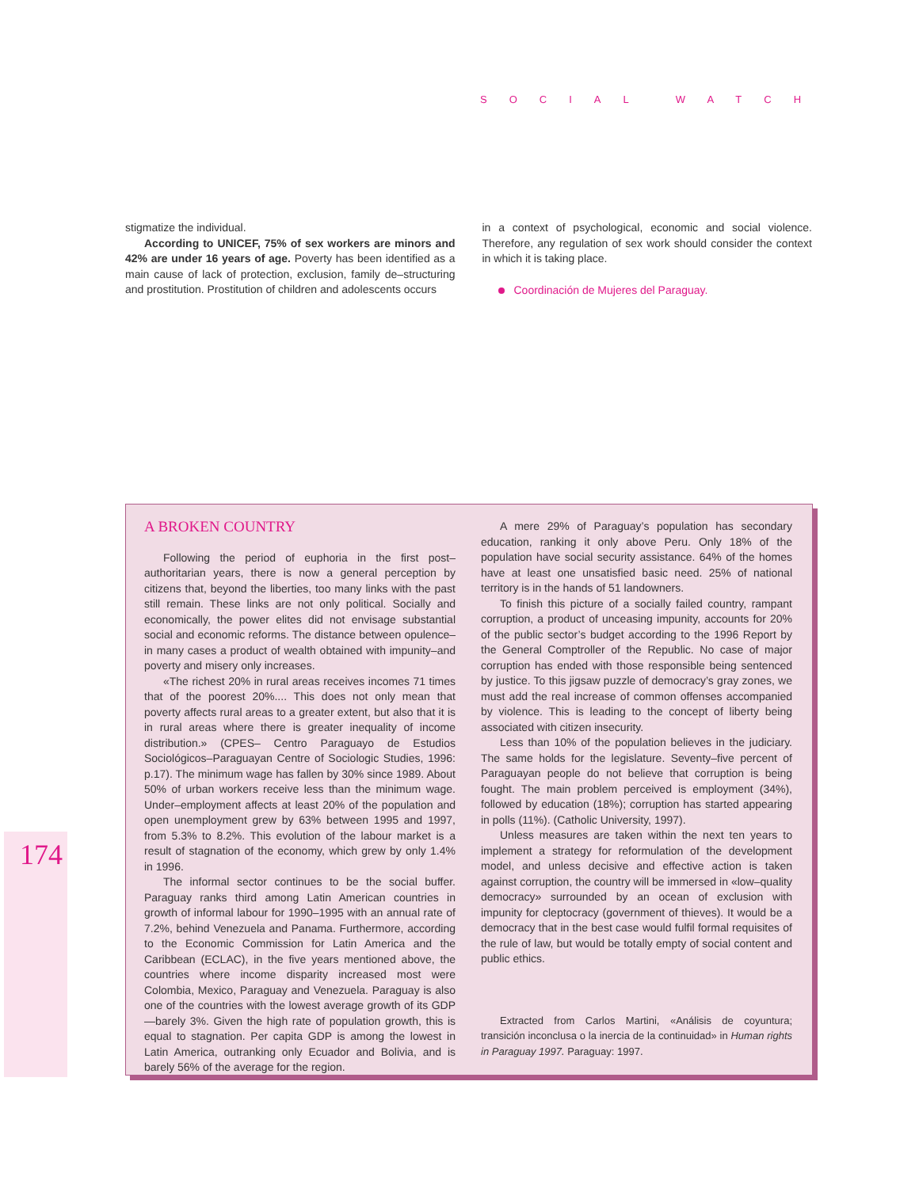SOCIAL WATCH
stigmatize the individual.
According to UNICEF, 75% of sex workers are minors and 42% are under 16 years of age. Poverty has been identified as a main cause of lack of protection, exclusion, family de–structuring and prostitution. Prostitution of children and adolescents occurs
in a context of psychological, economic and social violence. Therefore, any regulation of sex work should consider the context in which it is taking place.
Coordinación de Mujeres del Paraguay.
A BROKEN COUNTRY
Following the period of euphoria in the first post–authoritarian years, there is now a general perception by citizens that, beyond the liberties, too many links with the past still remain. These links are not only political. Socially and economically, the power elites did not envisage substantial social and economic reforms. The distance between opulence–in many cases a product of wealth obtained with impunity–and poverty and misery only increases.
«The richest 20% in rural areas receives incomes 71 times that of the poorest 20%.... This does not only mean that poverty affects rural areas to a greater extent, but also that it is in rural areas where there is greater inequality of income distribution.» (CPES– Centro Paraguayo de Estudios Sociológicos–Paraguayan Centre of Sociologic Studies, 1996: p.17). The minimum wage has fallen by 30% since 1989. About 50% of urban workers receive less than the minimum wage. Under–employment affects at least 20% of the population and open unemployment grew by 63% between 1995 and 1997, from 5.3% to 8.2%. This evolution of the labour market is a result of stagnation of the economy, which grew by only 1.4% in 1996.
The informal sector continues to be the social buffer. Paraguay ranks third among Latin American countries in growth of informal labour for 1990–1995 with an annual rate of 7.2%, behind Venezuela and Panama. Furthermore, according to the Economic Commission for Latin America and the Caribbean (ECLAC), in the five years mentioned above, the countries where income disparity increased most were Colombia, Mexico, Paraguay and Venezuela. Paraguay is also one of the countries with the lowest average growth of its GDP—barely 3%. Given the high rate of population growth, this is equal to stagnation. Per capita GDP is among the lowest in Latin America, outranking only Ecuador and Bolivia, and is barely 56% of the average for the region.
A mere 29% of Paraguay’s population has secondary education, ranking it only above Peru. Only 18% of the population have social security assistance. 64% of the homes have at least one unsatisfied basic need. 25% of national territory is in the hands of 51 landowners.
To finish this picture of a socially failed country, rampant corruption, a product of unceasing impunity, accounts for 20% of the public sector’s budget according to the 1996 Report by the General Comptroller of the Republic. No case of major corruption has ended with those responsible being sentenced by justice. To this jigsaw puzzle of democracy’s gray zones, we must add the real increase of common offenses accompanied by violence. This is leading to the concept of liberty being associated with citizen insecurity.
Less than 10% of the population believes in the judiciary. The same holds for the legislature. Seventy–five percent of Paraguayan people do not believe that corruption is being fought. The main problem perceived is employment (34%), followed by education (18%); corruption has started appearing in polls (11%). (Catholic University, 1997).
Unless measures are taken within the next ten years to implement a strategy for reformulation of the development model, and unless decisive and effective action is taken against corruption, the country will be immersed in «low–quality democracy» surrounded by an ocean of exclusion with impunity for cleptocracy (government of thieves). It would be a democracy that in the best case would fulfil formal requisites of the rule of law, but would be totally empty of social content and public ethics.
Extracted from Carlos Martini, «Análisis de coyuntura; transición inconclusa o la inercia de la continuidad» in Human rights in Paraguay 1997. Paraguay: 1997.
174